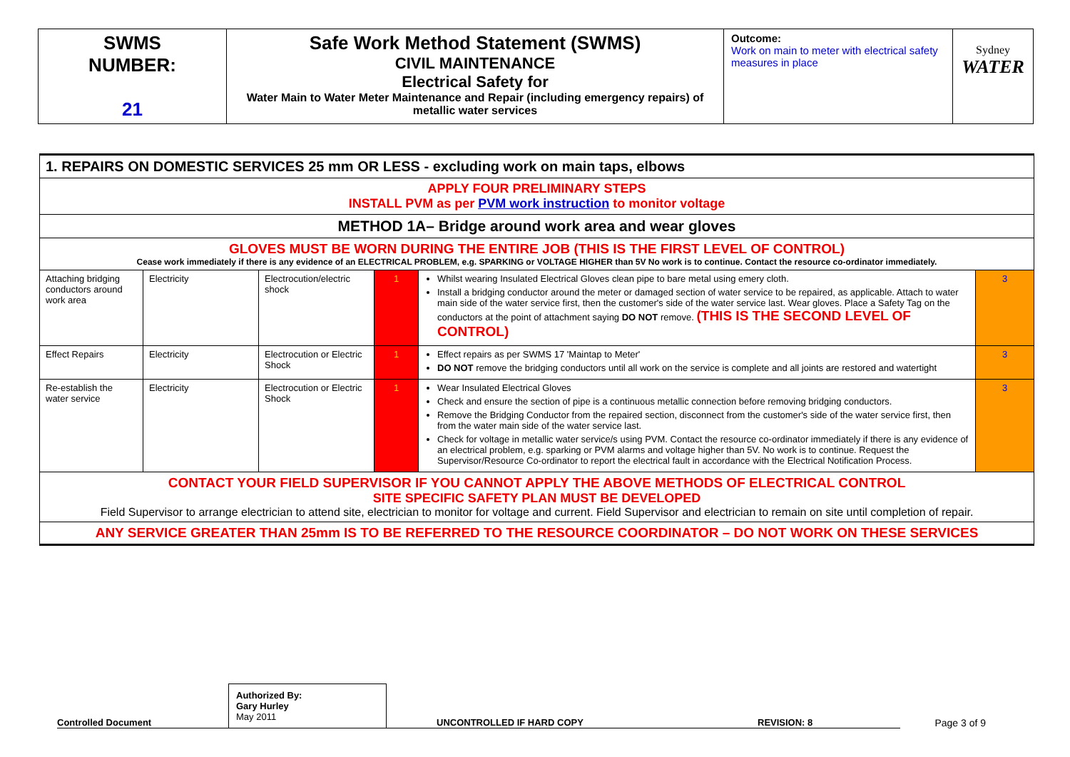| SWMS NUMBER: 21 | Safe Work Method Statement (SWMS) CIVIL MAINTENANCE Electrical Safety for Water Main to Water Meter Maintenance and Repair (including emergency repairs) of metallic water services | Outcome: Work on main to meter with electrical safety measures in place | Sydney WATER |
| 1. REPAIRS ON DOMESTIC SERVICES 25 mm OR LESS - excluding work on main taps, elbows | | | | | |
| APPLY FOUR PRELIMINARY STEPS INSTALL PVM as per PVM work instruction to monitor voltage | | | | | |
| METHOD 1A– Bridge around work area and wear gloves | | | | | |
| GLOVES MUST BE WORN DURING THE ENTIRE JOB (THIS IS THE FIRST LEVEL OF CONTROL) Cease work immediately if there is any evidence of an ELECTRICAL PROBLEM, e.g. SPARKING or VOLTAGE HIGHER than 5V No work is to continue. Contact the resource co-ordinator immediately. | | | | | |
| Attaching bridging conductors around work area | Electricity | Electrocution/electric shock | 1 | Whilst wearing Insulated Electrical Gloves clean pipe to bare metal using emery cloth. Install a bridging conductor around the meter or damaged section of water service to be repaired, as applicable. Attach to water main side of the water service first, then the customer's side of the water service last. Wear gloves. Place a Safety Tag on the conductors at the point of attachment saying DO NOT remove. (THIS IS THE SECOND LEVEL OF CONTROL) | 3 |
| Effect Repairs | Electricity | Electrocution or Electric Shock | 1 | Effect repairs as per SWMS 17 'Maintap to Meter' DO NOT remove the bridging conductors until all work on the service is complete and all joints are restored and watertight | 3 |
| Re-establish the water service | Electricity | Electrocution or Electric Shock | 1 | Wear Insulated Electrical Gloves Check and ensure the section of pipe is a continuous metallic connection before removing bridging conductors. Remove the Bridging Conductor from the repaired section, disconnect from the customer's side of the water service first, then from the water main side of the water service last. Check for voltage in metallic water service/s using PVM. Contact the resource co-ordinator immediately if there is any evidence of an electrical problem, e.g. sparking or PVM alarms and voltage higher than 5V. No work is to continue. Request the Supervisor/Resource Co-ordinator to report the electrical fault in accordance with the Electrical Notification Process. | 3 |
| CONTACT YOUR FIELD SUPERVISOR IF YOU CANNOT APPLY THE ABOVE METHODS OF ELECTRICAL CONTROL SITE SPECIFIC SAFETY PLAN MUST BE DEVELOPED Field Supervisor to arrange electrician to attend site, electrician to monitor for voltage and current. Field Supervisor and electrician to remain on site until completion of repair. | | | | | |
| ANY SERVICE GREATER THAN 25mm IS TO BE REFERRED TO THE RESOURCE COORDINATOR – DO NOT WORK ON THESE SERVICES | | | | | |
Controlled Document
Authorized By:
Gary Hurley
May 2011
UNCONTROLLED IF HARD COPY
REVISION: 8
Page 3 of 9